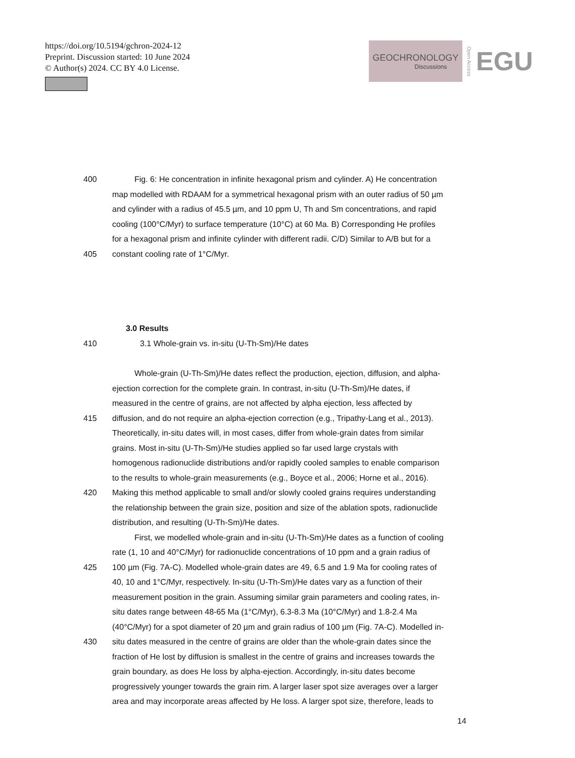https://doi.org/10.5194/gchron-2024-12
Preprint. Discussion started: 10 June 2024
© Author(s) 2024. CC BY 4.0 License.
GEOCHRONOLOGY
Discussions
Open Access EGU
400 Fig. 6: He concentration in infinite hexagonal prism and cylinder. A) He concentration
map modelled with RDAAM for a symmetrical hexagonal prism with an outer radius of 50 µm
and cylinder with a radius of 45.5 µm, and 10 ppm U, Th and Sm concentrations, and rapid
cooling (100°C/Myr) to surface temperature (10°C) at 60 Ma. B) Corresponding He profiles
for a hexagonal prism and infinite cylinder with different radii. C/D) Similar to A/B but for a
405 constant cooling rate of 1°C/Myr.
3.0 Results
410 3.1 Whole-grain vs. in-situ (U-Th-Sm)/He dates
Whole-grain (U-Th-Sm)/He dates reflect the production, ejection, diffusion, and alpha-
ejection correction for the complete grain. In contrast, in-situ (U-Th-Sm)/He dates, if
measured in the centre of grains, are not affected by alpha ejection, less affected by
415 diffusion, and do not require an alpha-ejection correction (e.g., Tripathy-Lang et al., 2013).
Theoretically, in-situ dates will, in most cases, differ from whole-grain dates from similar
grains. Most in-situ (U-Th-Sm)/He studies applied so far used large crystals with
homogenous radionuclide distributions and/or rapidly cooled samples to enable comparison
to the results to whole-grain measurements (e.g., Boyce et al., 2006; Horne et al., 2016).
420 Making this method applicable to small and/or slowly cooled grains requires understanding
the relationship between the grain size, position and size of the ablation spots, radionuclide
distribution, and resulting (U-Th-Sm)/He dates.
First, we modelled whole-grain and in-situ (U-Th-Sm)/He dates as a function of cooling
rate (1, 10 and 40°C/Myr) for radionuclide concentrations of 10 ppm and a grain radius of
425 100 µm (Fig. 7A-C). Modelled whole-grain dates are 49, 6.5 and 1.9 Ma for cooling rates of
40, 10 and 1°C/Myr, respectively. In-situ (U-Th-Sm)/He dates vary as a function of their
measurement position in the grain. Assuming similar grain parameters and cooling rates, in-
situ dates range between 48-65 Ma (1°C/Myr), 6.3-8.3 Ma (10°C/Myr) and 1.8-2.4 Ma
(40°C/Myr) for a spot diameter of 20 µm and grain radius of 100 µm (Fig. 7A-C). Modelled in-
430 situ dates measured in the centre of grains are older than the whole-grain dates since the
fraction of He lost by diffusion is smallest in the centre of grains and increases towards the
grain boundary, as does He loss by alpha-ejection. Accordingly, in-situ dates become
progressively younger towards the grain rim. A larger laser spot size averages over a larger
area and may incorporate areas affected by He loss. A larger spot size, therefore, leads to
14